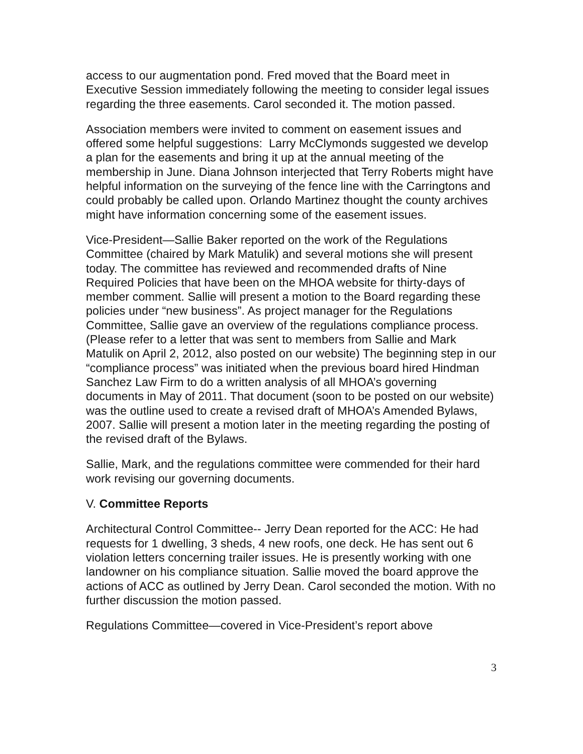access to our augmentation pond. Fred moved that the Board meet in Executive Session immediately following the meeting to consider legal issues regarding the three easements. Carol seconded it. The motion passed.
Association members were invited to comment on easement issues and offered some helpful suggestions: Larry McClymonds suggested we develop a plan for the easements and bring it up at the annual meeting of the membership in June. Diana Johnson interjected that Terry Roberts might have helpful information on the surveying of the fence line with the Carringtons and could probably be called upon. Orlando Martinez thought the county archives might have information concerning some of the easement issues.
Vice-President—Sallie Baker reported on the work of the Regulations Committee (chaired by Mark Matulik) and several motions she will present today. The committee has reviewed and recommended drafts of Nine Required Policies that have been on the MHOA website for thirty-days of member comment. Sallie will present a motion to the Board regarding these policies under “new business”. As project manager for the Regulations Committee, Sallie gave an overview of the regulations compliance process. (Please refer to a letter that was sent to members from Sallie and Mark Matulik on April 2, 2012, also posted on our website) The beginning step in our “compliance process” was initiated when the previous board hired Hindman Sanchez Law Firm to do a written analysis of all MHOA’s governing documents in May of 2011. That document (soon to be posted on our website) was the outline used to create a revised draft of MHOA’s Amended Bylaws, 2007. Sallie will present a motion later in the meeting regarding the posting of the revised draft of the Bylaws.
Sallie, Mark, and the regulations committee were commended for their hard work revising our governing documents.
V. Committee Reports
Architectural Control Committee-- Jerry Dean reported for the ACC: He had requests for 1 dwelling, 3 sheds, 4 new roofs, one deck. He has sent out 6 violation letters concerning trailer issues. He is presently working with one landowner on his compliance situation. Sallie moved the board approve the actions of ACC as outlined by Jerry Dean. Carol seconded the motion. With no further discussion the motion passed.
Regulations Committee—covered in Vice-President’s report above
3